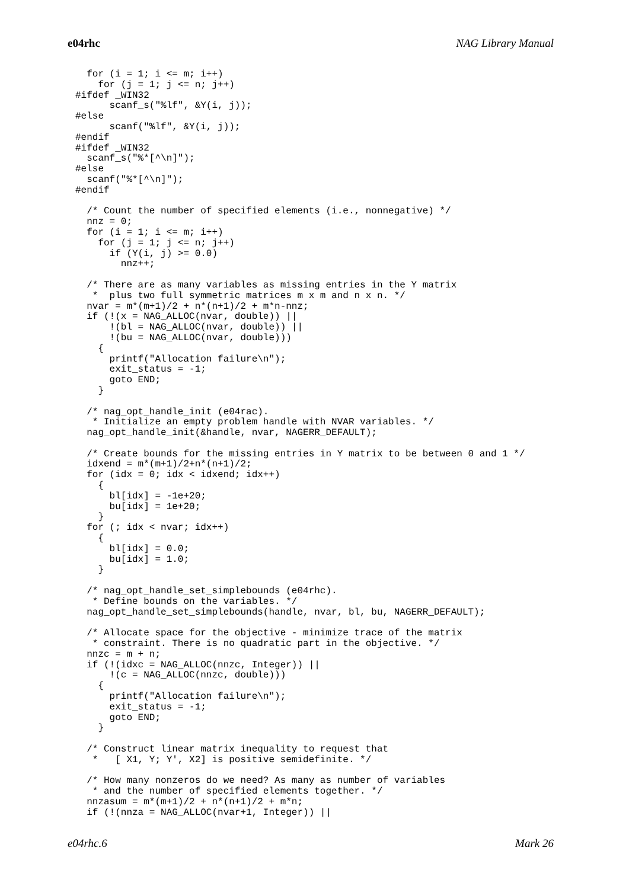e04rhc NAG Library Manual
  for (i = 1; i <= m; i++)
    for (j = 1; j <= n; j++)
#ifdef _WIN32
      scanf_s("%lf", &Y(i, j));
#else
      scanf("%lf", &Y(i, j));
#endif
#ifdef _WIN32
  scanf_s("%*[^\n]");
#else
  scanf("%*[^\n]");
#endif

  /* Count the number of specified elements (i.e., nonnegative) */
  nnz = 0;
  for (i = 1; i <= m; i++)
    for (j = 1; j <= n; j++)
      if (Y(i, j) >= 0.0)
        nnz++;

  /* There are as many variables as missing entries in the Y matrix
   *  plus two full symmetric matrices m x m and n x n. */
  nvar = m*(m+1)/2 + n*(n+1)/2 + m*n-nnz;
  if (!(x = NAG_ALLOC(nvar, double)) ||
      !(bl = NAG_ALLOC(nvar, double)) ||
      !(bu = NAG_ALLOC(nvar, double)))
    {
      printf("Allocation failure\n");
      exit_status = -1;
      goto END;
    }

  /* nag_opt_handle_init (e04rac).
   * Initialize an empty problem handle with NVAR variables. */
  nag_opt_handle_init(&handle, nvar, NAGERR_DEFAULT);

  /* Create bounds for the missing entries in Y matrix to be between 0 and 1 */
  idxend = m*(m+1)/2+n*(n+1)/2;
  for (idx = 0; idx < idxend; idx++)
    {
      bl[idx] = -1e+20;
      bu[idx] = 1e+20;
    }
  for (; idx < nvar; idx++)
    {
      bl[idx] = 0.0;
      bu[idx] = 1.0;
    }

  /* nag_opt_handle_set_simplebounds (e04rhc).
   * Define bounds on the variables. */
  nag_opt_handle_set_simplebounds(handle, nvar, bl, bu, NAGERR_DEFAULT);

  /* Allocate space for the objective - minimize trace of the matrix
   * constraint. There is no quadratic part in the objective. */
  nnzc = m + n;
  if (!(idxc = NAG_ALLOC(nnzc, Integer)) ||
      !(c = NAG_ALLOC(nnzc, double)))
    {
      printf("Allocation failure\n");
      exit_status = -1;
      goto END;
    }

  /* Construct linear matrix inequality to request that
   *   [ X1, Y; Y', X2] is positive semidefinite. */

  /* How many nonzeros do we need? As many as number of variables
   * and the number of specified elements together. */
  nnzasum = m*(m+1)/2 + n*(n+1)/2 + m*n;
  if (!(nnza = NAG_ALLOC(nvar+1, Integer)) ||
e04rhc.6 Mark 26